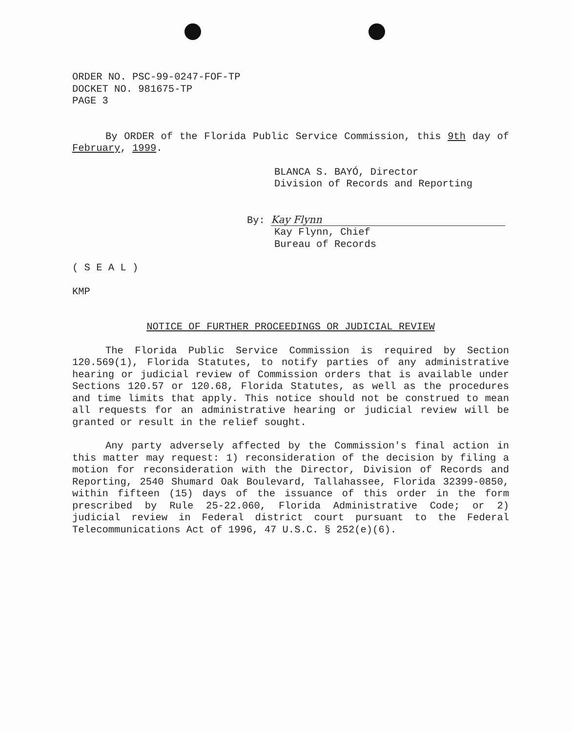ORDER NO. PSC-99-0247-FOF-TP
DOCKET NO. 981675-TP
PAGE 3
By ORDER of the Florida Public Service Commission, this 9th day of February, 1999.
BLANCA S. BAYÓ, Director
Division of Records and Reporting
By: Kay Flynn
Kay Flynn, Chief
Bureau of Records
( S E A L )
KMP
NOTICE OF FURTHER PROCEEDINGS OR JUDICIAL REVIEW
The Florida Public Service Commission is required by Section 120.569(1), Florida Statutes, to notify parties of any administrative hearing or judicial review of Commission orders that is available under Sections 120.57 or 120.68, Florida Statutes, as well as the procedures and time limits that apply. This notice should not be construed to mean all requests for an administrative hearing or judicial review will be granted or result in the relief sought.
Any party adversely affected by the Commission's final action in this matter may request: 1) reconsideration of the decision by filing a motion for reconsideration with the Director, Division of Records and Reporting, 2540 Shumard Oak Boulevard, Tallahassee, Florida 32399-0850, within fifteen (15) days of the issuance of this order in the form prescribed by Rule 25-22.060, Florida Administrative Code; or 2) judicial review in Federal district court pursuant to the Federal Telecommunications Act of 1996, 47 U.S.C. § 252(e)(6).